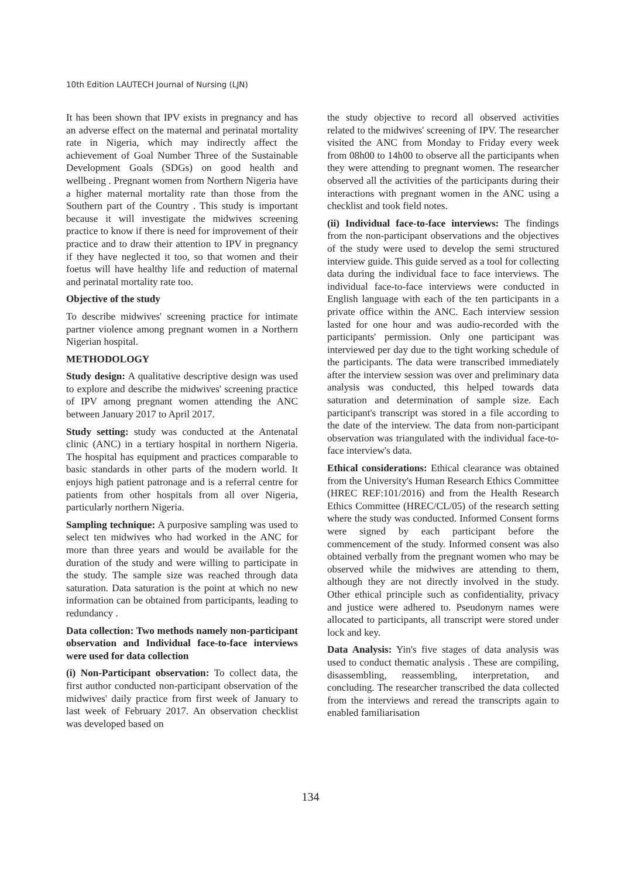10th Edition LAUTECH Journal of Nursing (LJN)
It has been shown that IPV exists in pregnancy and has an adverse effect on the maternal and perinatal mortality rate in Nigeria, which may indirectly affect the achievement of Goal Number Three of the Sustainable Development Goals (SDGs) on good health and wellbeing . Pregnant women from Northern Nigeria have a higher maternal mortality rate than those from the Southern part of the Country . This study is important because it will investigate the midwives screening practice to know if there is need for improvement of their practice and to draw their attention to IPV in pregnancy if they have neglected it too, so that women and their foetus will have healthy life and reduction of maternal and perinatal mortality rate too.
Objective of the study
To describe midwives' screening practice for intimate partner violence among pregnant women in a Northern Nigerian hospital.
METHODOLOGY
Study design: A qualitative descriptive design was used to explore and describe the midwives' screening practice of IPV among pregnant women attending the ANC between January 2017 to April 2017.
Study setting: study was conducted at the Antenatal clinic (ANC) in a tertiary hospital in northern Nigeria. The hospital has equipment and practices comparable to basic standards in other parts of the modern world. It enjoys high patient patronage and is a referral centre for patients from other hospitals from all over Nigeria, particularly northern Nigeria.
Sampling technique: A purposive sampling was used to select ten midwives who had worked in the ANC for more than three years and would be available for the duration of the study and were willing to participate in the study. The sample size was reached through data saturation. Data saturation is the point at which no new information can be obtained from participants, leading to redundancy .
Data collection: Two methods namely non-participant observation and Individual face-to-face interviews were used for data collection
(i) Non-Participant observation: To collect data, the first author conducted non-participant observation of the midwives' daily practice from first week of January to last week of February 2017. An observation checklist was developed based on
the study objective to record all observed activities related to the midwives' screening of IPV. The researcher visited the ANC from Monday to Friday every week from 08h00 to 14h00 to observe all the participants when they were attending to pregnant women. The researcher observed all the activities of the participants during their interactions with pregnant women in the ANC using a checklist and took field notes.
(ii) Individual face-to-face interviews: The findings from the non-participant observations and the objectives of the study were used to develop the semi structured interview guide. This guide served as a tool for collecting data during the individual face to face interviews. The individual face-to-face interviews were conducted in English language with each of the ten participants in a private office within the ANC. Each interview session lasted for one hour and was audio-recorded with the participants' permission. Only one participant was interviewed per day due to the tight working schedule of the participants. The data were transcribed immediately after the interview session was over and preliminary data analysis was conducted, this helped towards data saturation and determination of sample size. Each participant's transcript was stored in a file according to the date of the interview. The data from non-participant observation was triangulated with the individual face-to-face interview's data.
Ethical considerations: Ethical clearance was obtained from the University's Human Research Ethics Committee (HREC REF:101/2016) and from the Health Research Ethics Committee (HREC/CL/05) of the research setting where the study was conducted. Informed Consent forms were signed by each participant before the commencement of the study. Informed consent was also obtained verbally from the pregnant women who may be observed while the midwives are attending to them, although they are not directly involved in the study. Other ethical principle such as confidentiality, privacy and justice were adhered to. Pseudonym names were allocated to participants, all transcript were stored under lock and key.
Data Analysis: Yin's five stages of data analysis was used to conduct thematic analysis . These are compiling, disassembling, reassembling, interpretation, and concluding. The researcher transcribed the data collected from the interviews and reread the transcripts again to enabled familiarisation
134